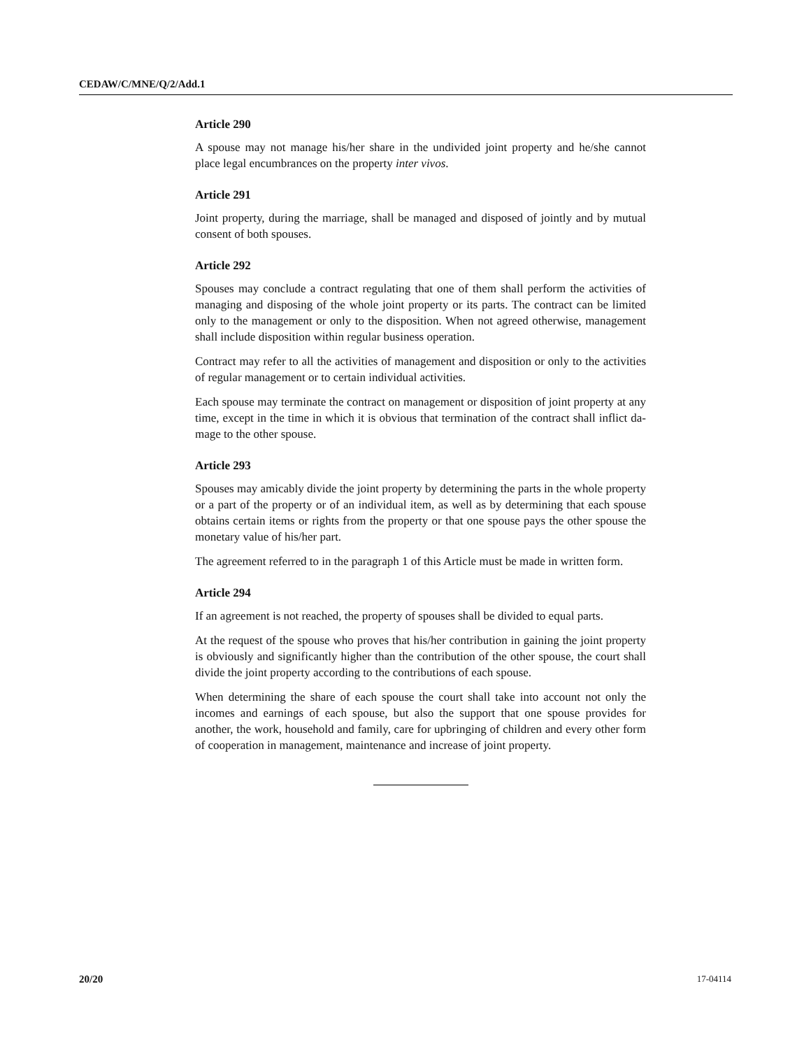CEDAW/C/MNE/Q/2/Add.1
Article 290
A spouse may not manage his/her share in the undivided joint property and he/she cannot place legal encumbrances on the property inter vivos.
Article 291
Joint property, during the marriage, shall be managed and disposed of jointly and by mutual consent of both spouses.
Article 292
Spouses may conclude a contract regulating that one of them shall perform the activities of managing and disposing of the whole joint property or its parts. The contract can be limited only to the management or only to the disposition. When not agreed otherwise, management shall include disposition within regular business operation.
Contract may refer to all the activities of management and disposition or only to the activities of regular management or to certain individual activities.
Each spouse may terminate the contract on management or disposition of joint property at any time, except in the time in which it is obvious that termination of the contract shall inflict da-mage to the other spouse.
Article 293
Spouses may amicably divide the joint property by determining the parts in the whole property or a part of the property or of an individual item, as well as by determining that each spouse obtains certain items or rights from the property or that one spouse pays the other spouse the monetary value of his/her part.
The agreement referred to in the paragraph 1 of this Article must be made in written form.
Article 294
If an agreement is not reached, the property of spouses shall be divided to equal parts.
At the request of the spouse who proves that his/her contribution in gaining the joint property is obviously and significantly higher than the contribution of the other spouse, the court shall divide the joint property according to the contributions of each spouse.
When determining the share of each spouse the court shall take into account not only the incomes and earnings of each spouse, but also the support that one spouse provides for another, the work, household and family, care for upbringing of children and every other form of cooperation in management, maintenance and increase of joint property.
20/20 17-04114